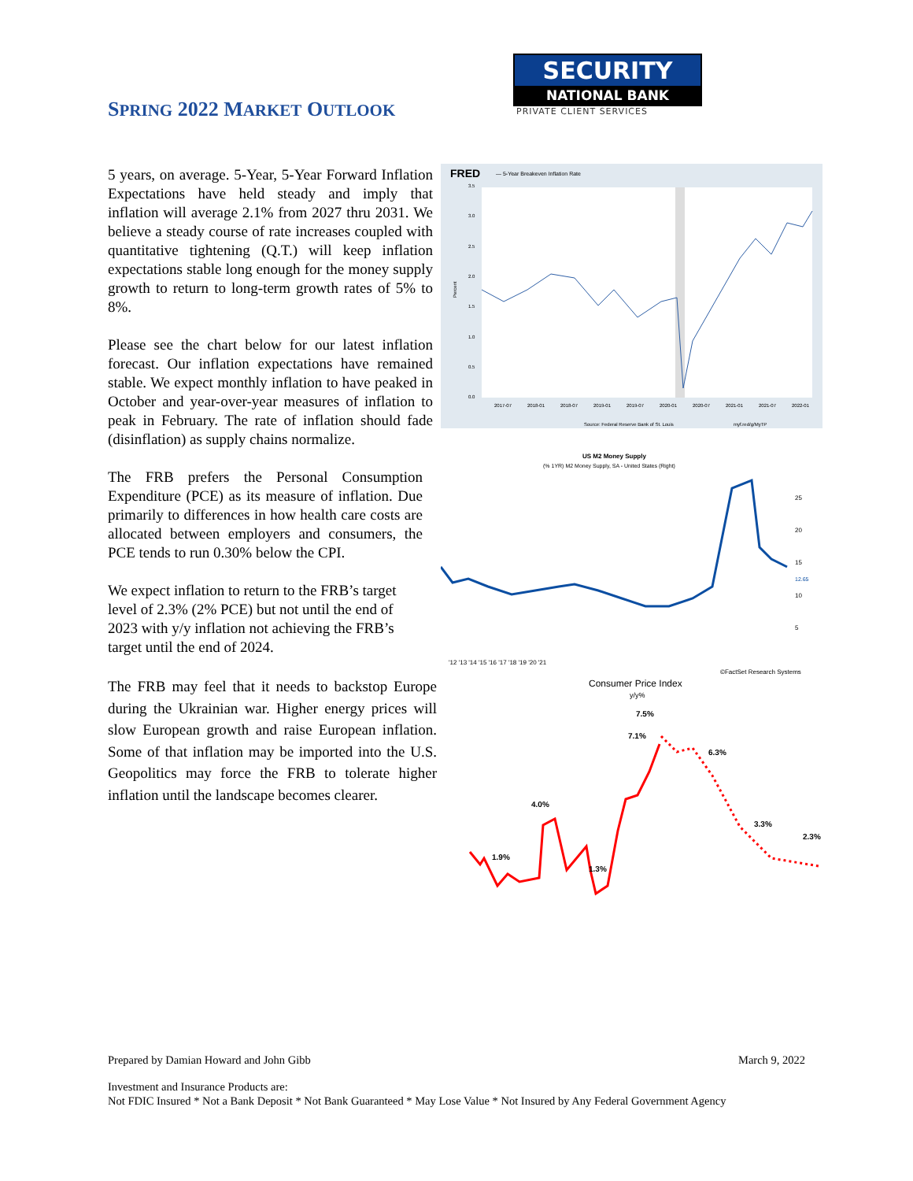SPRING 2022 MARKET OUTLOOK
SECURITY
NATIONAL BANK
PRIVATE CLIENT SERVICES
5 years, on average. 5-Year, 5-Year Forward Inflation Expectations have held steady and imply that inflation will average 2.1% from 2027 thru 2031. We believe a steady course of rate increases coupled with quantitative tightening (Q.T.) will keep inflation expectations stable long enough for the money supply growth to return to long-term growth rates of 5% to 8%.
Please see the chart below for our latest inflation forecast. Our inflation expectations have remained stable. We expect monthly inflation to have peaked in October and year-over-year measures of inflation to peak in February. The rate of inflation should fade (disinflation) as supply chains normalize.
The FRB prefers the Personal Consumption Expenditure (PCE) as its measure of inflation. Due primarily to differences in how health care costs are allocated between employers and consumers, the PCE tends to run 0.30% below the CPI.
We expect inflation to return to the FRB’s target level of 2.3% (2% PCE) but not until the end of 2023 with y/y inflation not achieving the FRB’s target until the end of 2024.
The FRB may feel that it needs to backstop Europe during the Ukrainian war. Higher energy prices will slow European growth and raise European inflation. Some of that inflation may be imported into the U.S. Geopolitics may force the FRB to tolerate higher inflation until the landscape becomes clearer.
FRED
— 5-Year Breakeven Inflation Rate
3.5
3.0
2.5
2.0
1.5
1.0
0.5
0.0
Percent
2017-07
2018-01
2018-07
2019-01
2019-07
2020-01
2020-07
2021-01
2021-07
2022-01
Source: Federal Reserve Bank of St. Louis
myf.red/g/MyTP
US M2 Money Supply
(% 1YR) M2 Money Supply, SA - United States (Right)
25
20
15
12.65
10
5
'12 '13 '14 '15 '16 '17 '18 '19 '20 '21
©FactSet Research Systems
Consumer Price Index
y/y%
7.5%
7.1%
6.3%
4.0%
3.3%
2.3%
1.9%
1.3%
Prepared by Damian Howard and John Gibb March 9, 2022
Investment and Insurance Products are:
Not FDIC Insured * Not a Bank Deposit * Not Bank Guaranteed * May Lose Value * Not Insured by Any Federal Government Agency